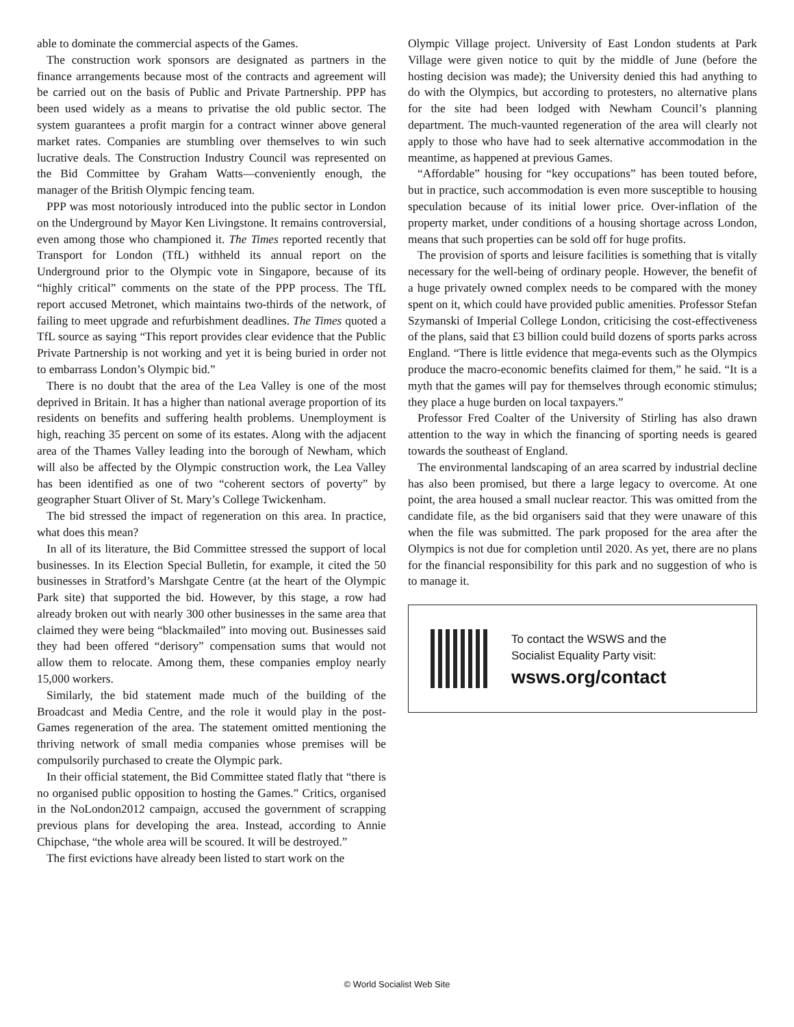able to dominate the commercial aspects of the Games.
The construction work sponsors are designated as partners in the finance arrangements because most of the contracts and agreement will be carried out on the basis of Public and Private Partnership. PPP has been used widely as a means to privatise the old public sector. The system guarantees a profit margin for a contract winner above general market rates. Companies are stumbling over themselves to win such lucrative deals. The Construction Industry Council was represented on the Bid Committee by Graham Watts—conveniently enough, the manager of the British Olympic fencing team.
PPP was most notoriously introduced into the public sector in London on the Underground by Mayor Ken Livingstone. It remains controversial, even among those who championed it. The Times reported recently that Transport for London (TfL) withheld its annual report on the Underground prior to the Olympic vote in Singapore, because of its “highly critical” comments on the state of the PPP process. The TfL report accused Metronet, which maintains two-thirds of the network, of failing to meet upgrade and refurbishment deadlines. The Times quoted a TfL source as saying “This report provides clear evidence that the Public Private Partnership is not working and yet it is being buried in order not to embarrass London’s Olympic bid.”
There is no doubt that the area of the Lea Valley is one of the most deprived in Britain. It has a higher than national average proportion of its residents on benefits and suffering health problems. Unemployment is high, reaching 35 percent on some of its estates. Along with the adjacent area of the Thames Valley leading into the borough of Newham, which will also be affected by the Olympic construction work, the Lea Valley has been identified as one of two “coherent sectors of poverty” by geographer Stuart Oliver of St. Mary’s College Twickenham.
The bid stressed the impact of regeneration on this area. In practice, what does this mean?
In all of its literature, the Bid Committee stressed the support of local businesses. In its Election Special Bulletin, for example, it cited the 50 businesses in Stratford’s Marshgate Centre (at the heart of the Olympic Park site) that supported the bid. However, by this stage, a row had already broken out with nearly 300 other businesses in the same area that claimed they were being “blackmailed” into moving out. Businesses said they had been offered “derisory” compensation sums that would not allow them to relocate. Among them, these companies employ nearly 15,000 workers.
Similarly, the bid statement made much of the building of the Broadcast and Media Centre, and the role it would play in the post-Games regeneration of the area. The statement omitted mentioning the thriving network of small media companies whose premises will be compulsorily purchased to create the Olympic park.
In their official statement, the Bid Committee stated flatly that “there is no organised public opposition to hosting the Games.” Critics, organised in the NoLondon2012 campaign, accused the government of scrapping previous plans for developing the area. Instead, according to Annie Chipchase, “the whole area will be scoured. It will be destroyed.”
The first evictions have already been listed to start work on the
Olympic Village project. University of East London students at Park Village were given notice to quit by the middle of June (before the hosting decision was made); the University denied this had anything to do with the Olympics, but according to protesters, no alternative plans for the site had been lodged with Newham Council’s planning department. The much-vaunted regeneration of the area will clearly not apply to those who have had to seek alternative accommodation in the meantime, as happened at previous Games.
“Affordable” housing for “key occupations” has been touted before, but in practice, such accommodation is even more susceptible to housing speculation because of its initial lower price. Over-inflation of the property market, under conditions of a housing shortage across London, means that such properties can be sold off for huge profits.
The provision of sports and leisure facilities is something that is vitally necessary for the well-being of ordinary people. However, the benefit of a huge privately owned complex needs to be compared with the money spent on it, which could have provided public amenities. Professor Stefan Szymanski of Imperial College London, criticising the cost-effectiveness of the plans, said that £3 billion could build dozens of sports parks across England. “There is little evidence that mega-events such as the Olympics produce the macro-economic benefits claimed for them,” he said. “It is a myth that the games will pay for themselves through economic stimulus; they place a huge burden on local taxpayers.”
Professor Fred Coalter of the University of Stirling has also drawn attention to the way in which the financing of sporting needs is geared towards the southeast of England.
The environmental landscaping of an area scarred by industrial decline has also been promised, but there a large legacy to overcome. At one point, the area housed a small nuclear reactor. This was omitted from the candidate file, as the bid organisers said that they were unaware of this when the file was submitted. The park proposed for the area after the Olympics is not due for completion until 2020. As yet, there are no plans for the financial responsibility for this park and no suggestion of who is to manage it.
To contact the WSWS and the
Socialist Equality Party visit:
wsws.org/contact
© World Socialist Web Site